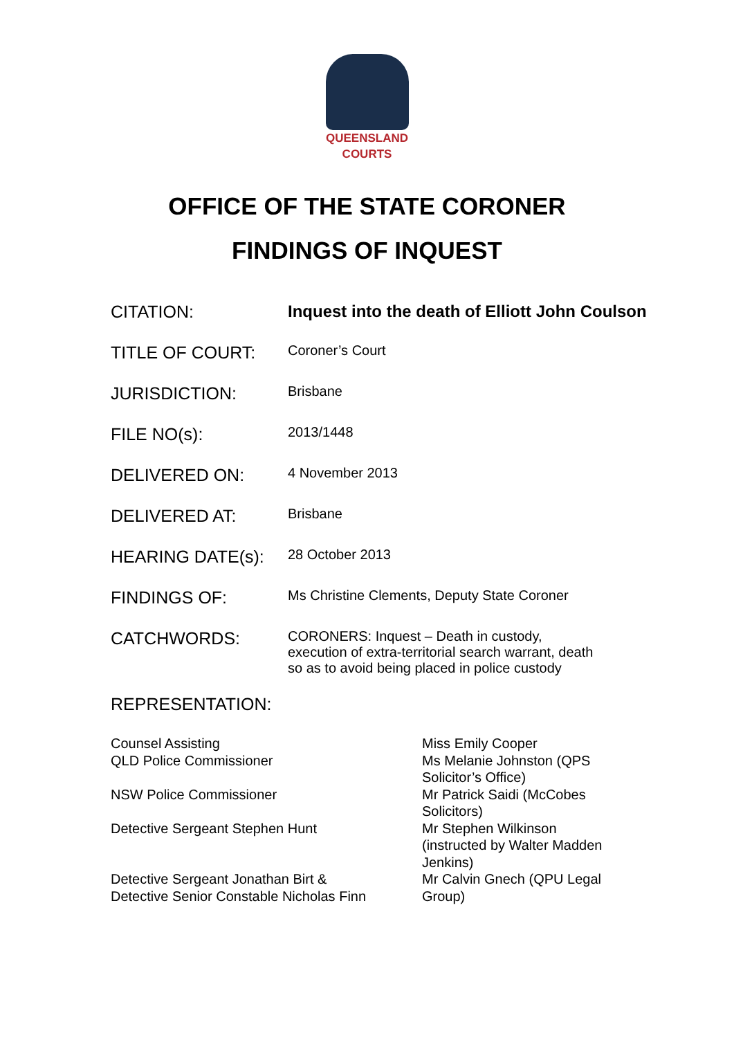QUEENSLAND
COURTS
OFFICE OF THE STATE CORONER
FINDINGS OF INQUEST
| CITATION: | Inquest into the death of Elliott John Coulson |
| TITLE OF COURT: | Coroner’s Court |
| JURISDICTION: | Brisbane |
| FILE NO(s): | 2013/1448 |
| DELIVERED ON: | 4 November 2013 |
| DELIVERED AT: | Brisbane |
| HEARING DATE(s): | 28 October 2013 |
| FINDINGS OF: | Ms Christine Clements, Deputy State Coroner |
| CATCHWORDS: | CORONERS: Inquest – Death in custody, execution of extra-territorial search warrant, death so as to avoid being placed in police custody |
REPRESENTATION:
| Counsel Assisting | Miss Emily Cooper |
| QLD Police Commissioner | Ms Melanie Johnston (QPS Solicitor’s Office) |
| NSW Police Commissioner | Mr Patrick Saidi (McCobes Solicitors) |
| Detective Sergeant Stephen Hunt | Mr Stephen Wilkinson (instructed by Walter Madden Jenkins) |
| Detective Sergeant Jonathan Birt & Detective Senior Constable Nicholas Finn | Mr Calvin Gnech (QPU Legal Group) |